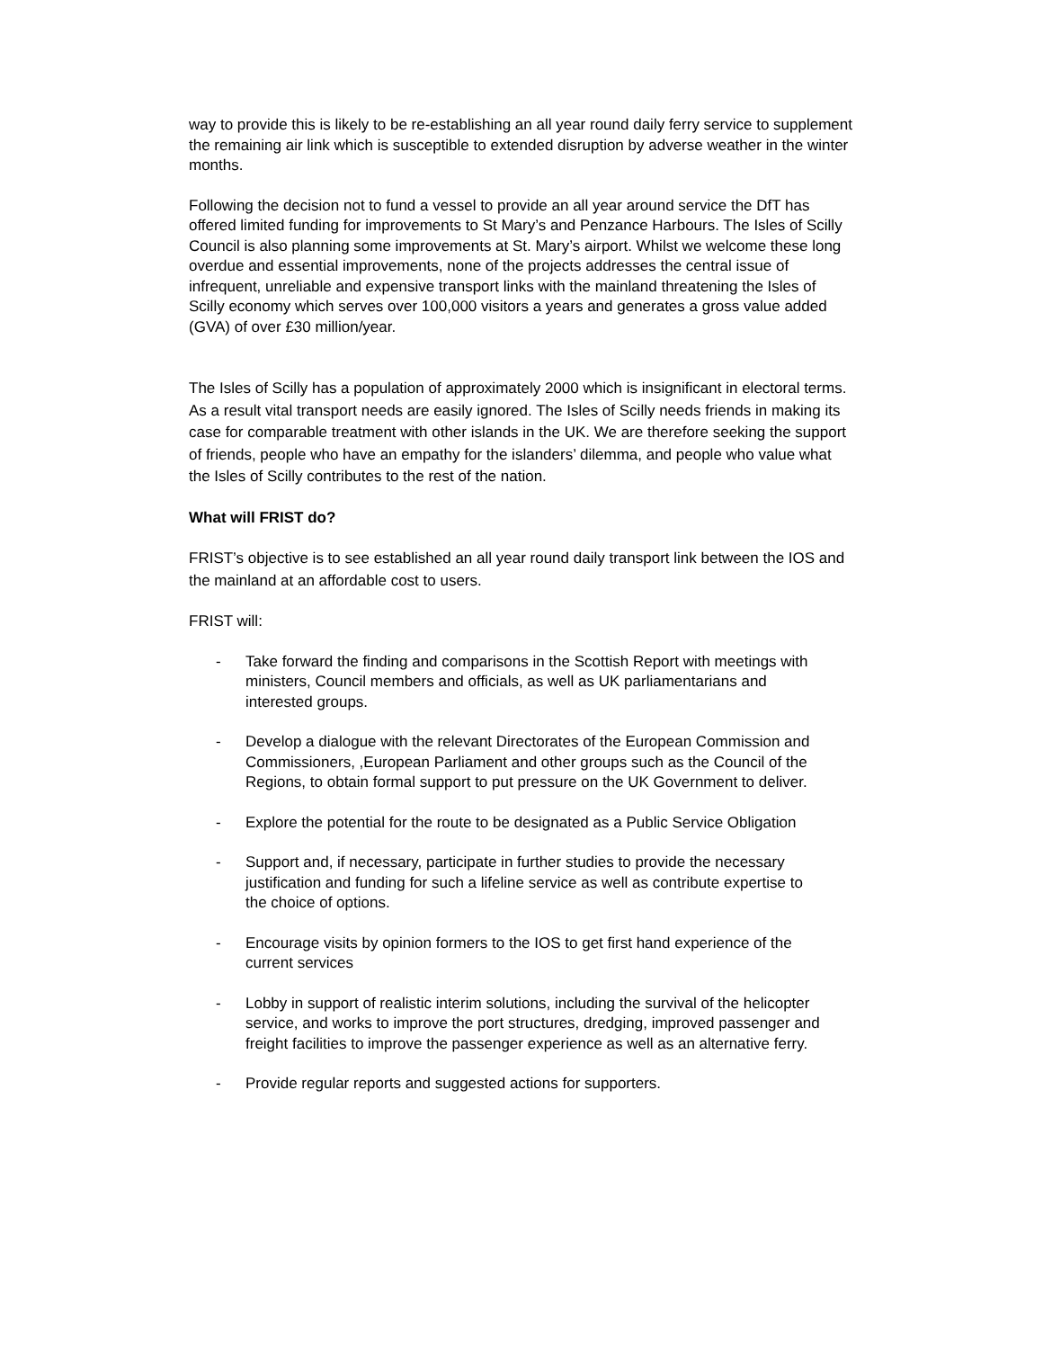way to provide this is likely to be re-establishing an all year round daily ferry service to supplement the remaining air link which is susceptible to extended disruption by adverse weather in the winter months.
Following the decision not to fund a vessel to provide an all year around service the DfT has offered limited funding for improvements to St Mary’s and Penzance Harbours. The Isles of Scilly Council is also planning some improvements at St. Mary’s airport. Whilst we welcome these long overdue and essential improvements, none of the projects addresses the central issue of infrequent, unreliable and expensive transport links with the mainland threatening the Isles of Scilly economy which serves over 100,000 visitors a years and generates a gross value added (GVA) of over £30 million/year.
The Isles of Scilly has a population of approximately 2000 which is insignificant in electoral terms. As a result vital transport needs are easily ignored. The Isles of Scilly needs friends in making its case for comparable treatment with other islands in the UK. We are therefore seeking the support of friends, people who have an empathy for the islanders’ dilemma, and people who value what the Isles of Scilly contributes to the rest of the nation.
What will FRIST do?
FRIST’s objective is to see established an all year round daily transport link between the IOS and the mainland at an affordable cost to users.
FRIST will:
- Take forward the finding and comparisons in the Scottish Report with meetings with ministers, Council members and officials, as well as UK parliamentarians and interested groups.
- Develop a dialogue with the relevant Directorates of the European Commission and Commissioners, ,European Parliament and other groups such as the Council of the Regions, to obtain formal support to put pressure on the UK Government to deliver.
- Explore the potential for the route to be designated as a Public Service Obligation
- Support and, if necessary, participate in further studies to provide the necessary justification and funding for such a lifeline service as well as contribute expertise to the choice of options.
- Encourage visits by opinion formers to the IOS to get first hand experience of the current services
- Lobby in support of realistic interim solutions, including the survival of the helicopter service, and works to improve the port structures, dredging, improved passenger and freight facilities to improve the passenger experience as well as an alternative ferry.
- Provide regular reports and suggested actions for supporters.